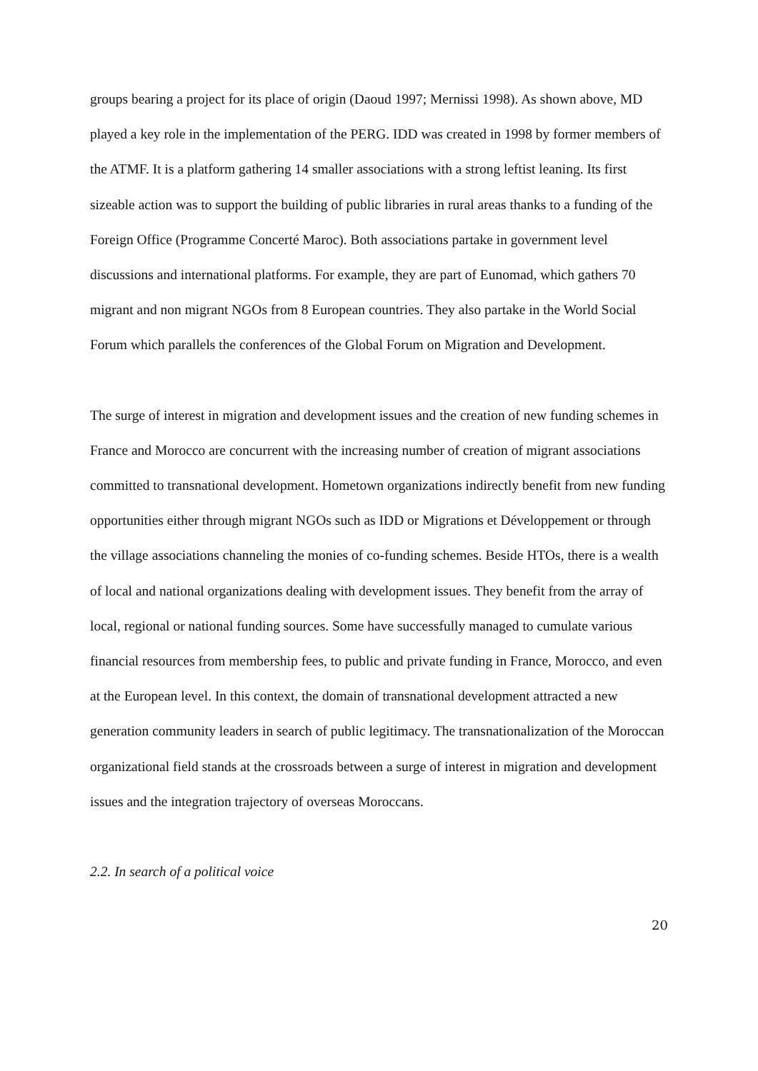groups bearing a project for its place of origin (Daoud 1997; Mernissi 1998). As shown above, MD played a key role in the implementation of the PERG. IDD was created in 1998 by former members of the ATMF. It is a platform gathering 14 smaller associations with a strong leftist leaning. Its first sizeable action was to support the building of public libraries in rural areas thanks to a funding of the Foreign Office (Programme Concerté Maroc). Both associations partake in government level discussions and international platforms. For example, they are part of Eunomad, which gathers 70 migrant and non migrant NGOs from 8 European countries. They also partake in the World Social Forum which parallels the conferences of the Global Forum on Migration and Development.
The surge of interest in migration and development issues and the creation of new funding schemes in France and Morocco are concurrent with the increasing number of creation of migrant associations committed to transnational development. Hometown organizations indirectly benefit from new funding opportunities either through migrant NGOs such as IDD or Migrations et Développement or through the village associations channeling the monies of co-funding schemes. Beside HTOs, there is a wealth of local and national organizations dealing with development issues. They benefit from the array of local, regional or national funding sources. Some have successfully managed to cumulate various financial resources from membership fees, to public and private funding in France, Morocco, and even at the European level. In this context, the domain of transnational development attracted a new generation community leaders in search of public legitimacy. The transnationalization of the Moroccan organizational field stands at the crossroads between a surge of interest in migration and development issues and the integration trajectory of overseas Moroccans.
2.2. In search of a political voice
20